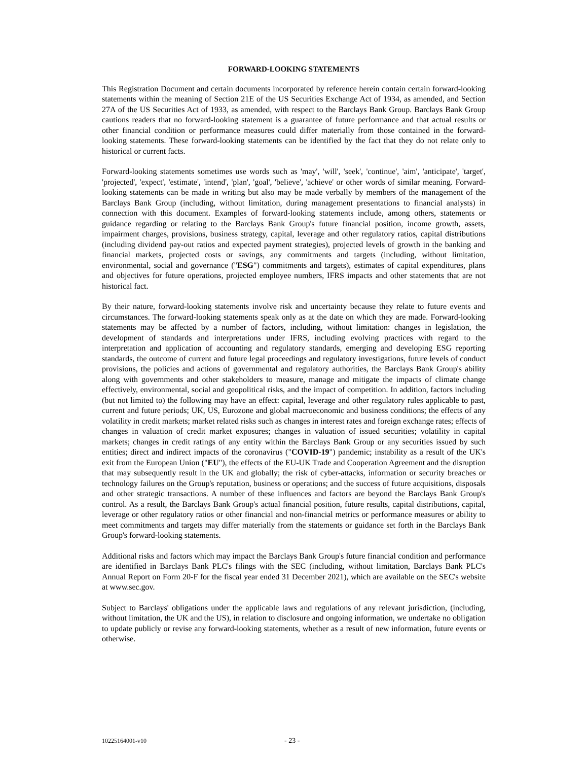FORWARD-LOOKING STATEMENTS
This Registration Document and certain documents incorporated by reference herein contain certain forward-looking statements within the meaning of Section 21E of the US Securities Exchange Act of 1934, as amended, and Section 27A of the US Securities Act of 1933, as amended, with respect to the Barclays Bank Group. Barclays Bank Group cautions readers that no forward-looking statement is a guarantee of future performance and that actual results or other financial condition or performance measures could differ materially from those contained in the forward-looking statements. These forward-looking statements can be identified by the fact that they do not relate only to historical or current facts.
Forward-looking statements sometimes use words such as 'may', 'will', 'seek', 'continue', 'aim', 'anticipate', 'target', 'projected', 'expect', 'estimate', 'intend', 'plan', 'goal', 'believe', 'achieve' or other words of similar meaning. Forward-looking statements can be made in writing but also may be made verbally by members of the management of the Barclays Bank Group (including, without limitation, during management presentations to financial analysts) in connection with this document. Examples of forward-looking statements include, among others, statements or guidance regarding or relating to the Barclays Bank Group's future financial position, income growth, assets, impairment charges, provisions, business strategy, capital, leverage and other regulatory ratios, capital distributions (including dividend pay-out ratios and expected payment strategies), projected levels of growth in the banking and financial markets, projected costs or savings, any commitments and targets (including, without limitation, environmental, social and governance ("ESG") commitments and targets), estimates of capital expenditures, plans and objectives for future operations, projected employee numbers, IFRS impacts and other statements that are not historical fact.
By their nature, forward-looking statements involve risk and uncertainty because they relate to future events and circumstances. The forward-looking statements speak only as at the date on which they are made. Forward-looking statements may be affected by a number of factors, including, without limitation: changes in legislation, the development of standards and interpretations under IFRS, including evolving practices with regard to the interpretation and application of accounting and regulatory standards, emerging and developing ESG reporting standards, the outcome of current and future legal proceedings and regulatory investigations, future levels of conduct provisions, the policies and actions of governmental and regulatory authorities, the Barclays Bank Group's ability along with governments and other stakeholders to measure, manage and mitigate the impacts of climate change effectively, environmental, social and geopolitical risks, and the impact of competition. In addition, factors including (but not limited to) the following may have an effect: capital, leverage and other regulatory rules applicable to past, current and future periods; UK, US, Eurozone and global macroeconomic and business conditions; the effects of any volatility in credit markets; market related risks such as changes in interest rates and foreign exchange rates; effects of changes in valuation of credit market exposures; changes in valuation of issued securities; volatility in capital markets; changes in credit ratings of any entity within the Barclays Bank Group or any securities issued by such entities; direct and indirect impacts of the coronavirus ("COVID-19") pandemic; instability as a result of the UK's exit from the European Union ("EU"), the effects of the EU-UK Trade and Cooperation Agreement and the disruption that may subsequently result in the UK and globally; the risk of cyber-attacks, information or security breaches or technology failures on the Group's reputation, business or operations; and the success of future acquisitions, disposals and other strategic transactions. A number of these influences and factors are beyond the Barclays Bank Group's control. As a result, the Barclays Bank Group's actual financial position, future results, capital distributions, capital, leverage or other regulatory ratios or other financial and non-financial metrics or performance measures or ability to meet commitments and targets may differ materially from the statements or guidance set forth in the Barclays Bank Group's forward-looking statements.
Additional risks and factors which may impact the Barclays Bank Group's future financial condition and performance are identified in Barclays Bank PLC's filings with the SEC (including, without limitation, Barclays Bank PLC's Annual Report on Form 20-F for the fiscal year ended 31 December 2021), which are available on the SEC's website at www.sec.gov.
Subject to Barclays' obligations under the applicable laws and regulations of any relevant jurisdiction, (including, without limitation, the UK and the US), in relation to disclosure and ongoing information, we undertake no obligation to update publicly or revise any forward-looking statements, whether as a result of new information, future events or otherwise.
10225164001-v10 - 23 -